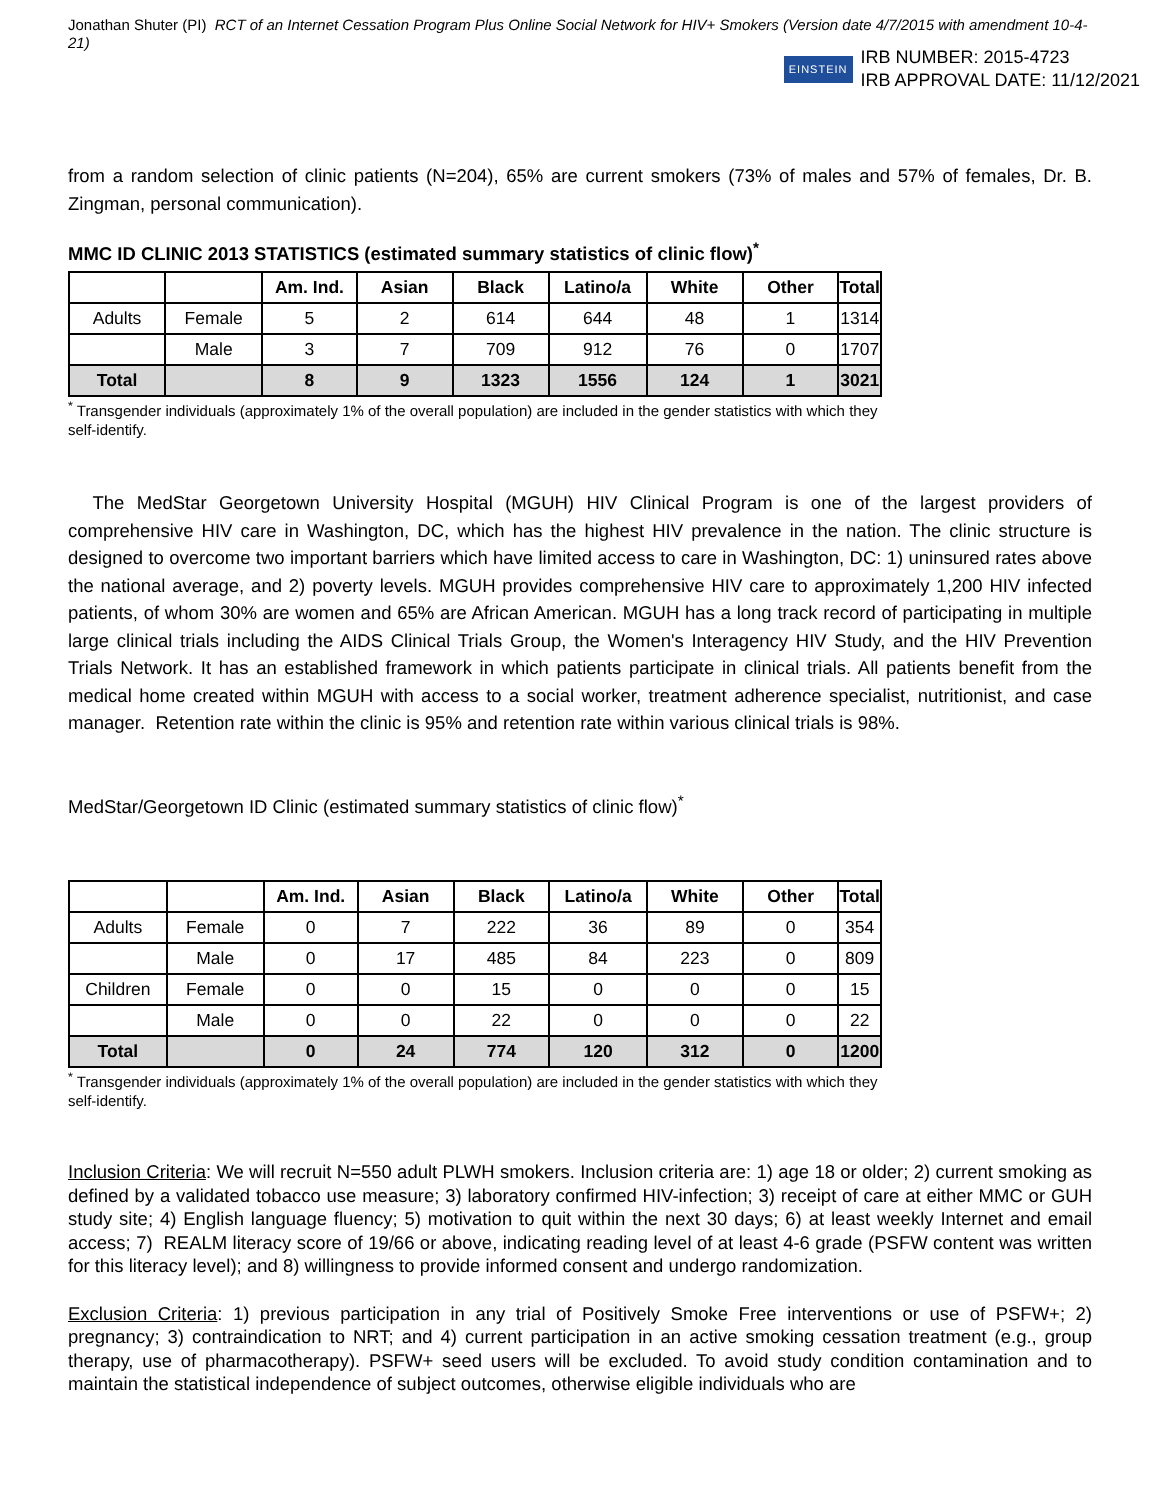Jonathan Shuter (PI) RCT of an Internet Cessation Program Plus Online Social Network for HIV+ Smokers (Version date 4/7/2015 with amendment 10-4-21)
EINSTEIN IRB NUMBER: 2015-4723
IRB APPROVAL DATE: 11/12/2021
from a random selection of clinic patients (N=204), 65% are current smokers (73% of males and 57% of females, Dr. B. Zingman, personal communication).
MMC ID CLINIC 2013 STATISTICS (estimated summary statistics of clinic flow)<sup>*</sup>
| | | Am. Ind. | Asian | Black | Latino/a | White | Other | Total |
| --- | --- | --- | --- | --- | --- | --- | --- | --- |
| Adults | Female | 5 | 2 | 614 | 644 | 48 | 1 | 1314 |
| | Male | 3 | 7 | 709 | 912 | 76 | 0 | 1707 |
| Total | | 8 | 9 | 1323 | 1556 | 124 | 1 | 3021 |
<sup>*</sup> Transgender individuals (approximately 1% of the overall population) are included in the gender statistics with which they self-identify.
The MedStar Georgetown University Hospital (MGUH) HIV Clinical Program is one of the largest providers of comprehensive HIV care in Washington, DC, which has the highest HIV prevalence in the nation. The clinic structure is designed to overcome two important barriers which have limited access to care in Washington, DC: 1) uninsured rates above the national average, and 2) poverty levels. MGUH provides comprehensive HIV care to approximately 1,200 HIV infected patients, of whom 30% are women and 65% are African American. MGUH has a long track record of participating in multiple large clinical trials including the AIDS Clinical Trials Group, the Women's Interagency HIV Study, and the HIV Prevention Trials Network. It has an established framework in which patients participate in clinical trials. All patients benefit from the medical home created within MGUH with access to a social worker, treatment adherence specialist, nutritionist, and case manager. Retention rate within the clinic is 95% and retention rate within various clinical trials is 98%.
MedStar/Georgetown ID Clinic (estimated summary statistics of clinic flow)<sup>*</sup>
| | | Am. Ind. | Asian | Black | Latino/a | White | Other | Total |
| --- | --- | --- | --- | --- | --- | --- | --- | --- |
| Adults | Female | 0 | 7 | 222 | 36 | 89 | 0 | 354 |
| | Male | 0 | 17 | 485 | 84 | 223 | 0 | 809 |
| Children | Female | 0 | 0 | 15 | 0 | 0 | 0 | 15 |
| | Male | 0 | 0 | 22 | 0 | 0 | 0 | 22 |
| Total | | 0 | 24 | 774 | 120 | 312 | 0 | 1200 |
<sup>*</sup> Transgender individuals (approximately 1% of the overall population) are included in the gender statistics with which they self-identify.
Inclusion Criteria: We will recruit N=550 adult PLWH smokers. Inclusion criteria are: 1) age 18 or older; 2) current smoking as defined by a validated tobacco use measure; 3) laboratory confirmed HIV-infection; 3) receipt of care at either MMC or GUH study site; 4) English language fluency; 5) motivation to quit within the next 30 days; 6) at least weekly Internet and email access; 7) REALM literacy score of 19/66 or above, indicating reading level of at least 4-6 grade (PSFW content was written for this literacy level); and 8) willingness to provide informed consent and undergo randomization.
Exclusion Criteria: 1) previous participation in any trial of Positively Smoke Free interventions or use of PSFW+; 2) pregnancy; 3) contraindication to NRT; and 4) current participation in an active smoking cessation treatment (e.g., group therapy, use of pharmacotherapy). PSFW+ seed users will be excluded. To avoid study condition contamination and to maintain the statistical independence of subject outcomes, otherwise eligible individuals who are